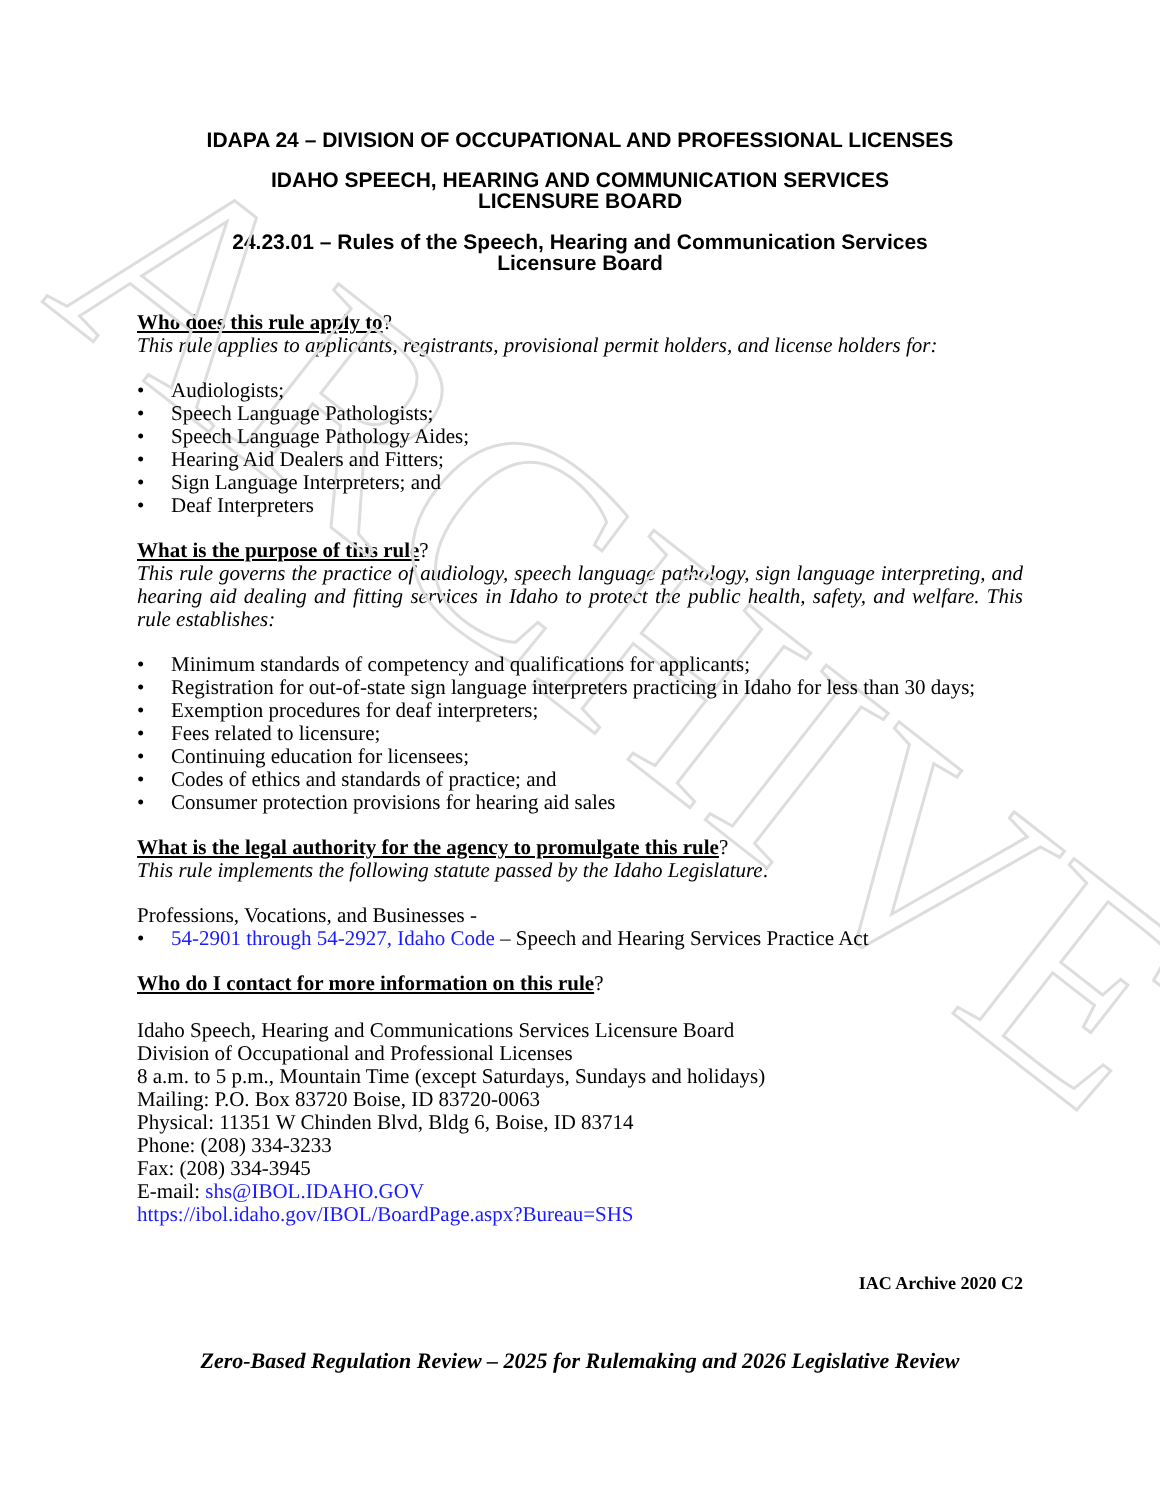ARCHIVE
IDAPA 24 – DIVISION OF OCCUPATIONAL AND PROFESSIONAL LICENSES
IDAHO SPEECH, HEARING AND COMMUNICATION SERVICES
LICENSURE BOARD
24.23.01 – Rules of the Speech, Hearing and Communication Services
Licensure Board
Who does this rule apply to?
This rule applies to applicants, registrants, provisional permit holders, and license holders for:
• Audiologists;
• Speech Language Pathologists;
• Speech Language Pathology Aides;
• Hearing Aid Dealers and Fitters;
• Sign Language Interpreters; and
• Deaf Interpreters
What is the purpose of this rule?
This rule governs the practice of audiology, speech language pathology, sign language interpreting, and hearing aid dealing and fitting services in Idaho to protect the public health, safety, and welfare. This rule establishes:
• Minimum standards of competency and qualifications for applicants;
• Registration for out-of-state sign language interpreters practicing in Idaho for less than 30 days;
• Exemption procedures for deaf interpreters;
• Fees related to licensure;
• Continuing education for licensees;
• Codes of ethics and standards of practice; and
• Consumer protection provisions for hearing aid sales
What is the legal authority for the agency to promulgate this rule?
This rule implements the following statute passed by the Idaho Legislature:
Professions, Vocations, and Businesses -
• 54-2901 through 54-2927, Idaho Code – Speech and Hearing Services Practice Act
Who do I contact for more information on this rule?
Idaho Speech, Hearing and Communications Services Licensure Board
Division of Occupational and Professional Licenses
8 a.m. to 5 p.m., Mountain Time (except Saturdays, Sundays and holidays)
Mailing: P.O. Box 83720 Boise, ID 83720-0063
Physical: 11351 W Chinden Blvd, Bldg 6, Boise, ID 83714
Phone: (208) 334-3233
Fax: (208) 334-3945
E-mail: shs@IBOL.IDAHO.GOV
https://ibol.idaho.gov/IBOL/BoardPage.aspx?Bureau=SHS
IAC Archive 2020 C2
Zero-Based Regulation Review – 2025 for Rulemaking and 2026 Legislative Review